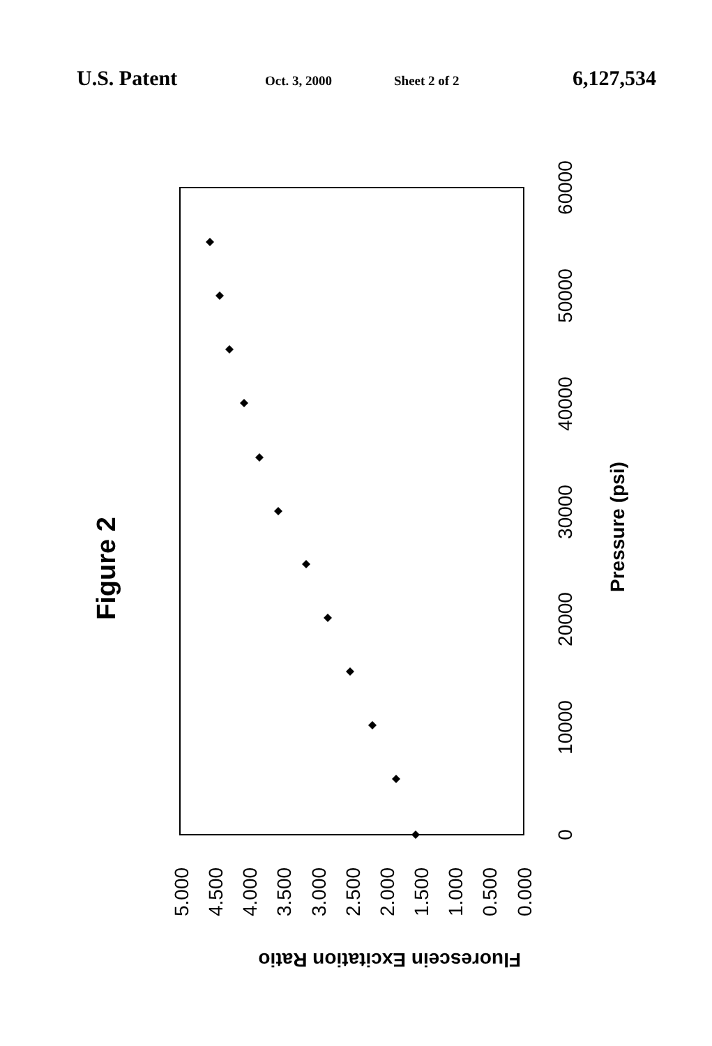U.S. Patent Oct. 3, 2000 Sheet 2 of 2 6,127,534
Figure 2
Pressure (psi)
0
10000
20000
30000
40000
50000
60000
5.000
4.500
4.000
3.500
3.000
2.500
2.000
1.500
1.000
0.500
0.000
Fluorescein Excitation Ratio